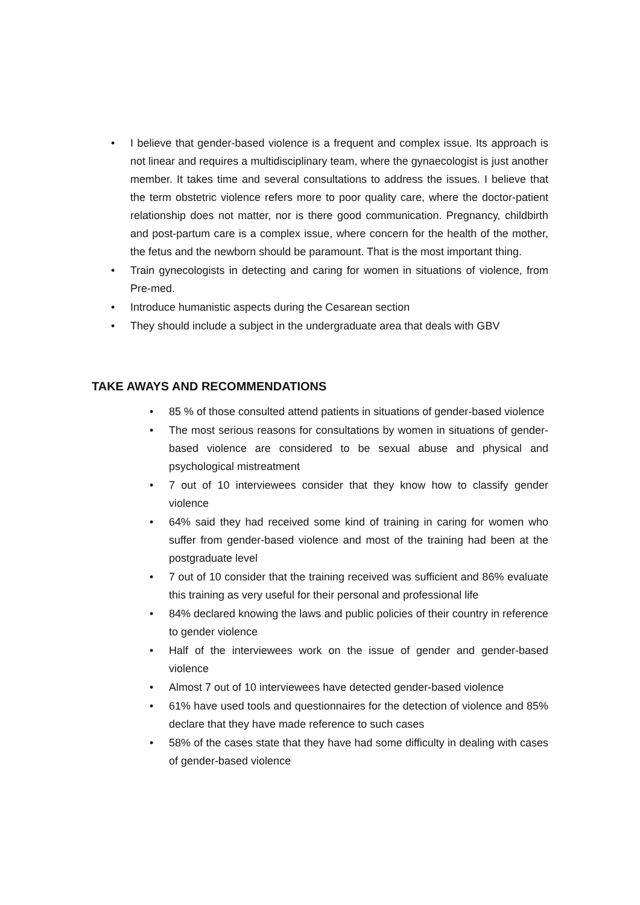• I believe that gender-based violence is a frequent and complex issue. Its approach is not linear and requires a multidisciplinary team, where the gynaecologist is just another member. It takes time and several consultations to address the issues. I believe that the term obstetric violence refers more to poor quality care, where the doctor-patient relationship does not matter, nor is there good communication. Pregnancy, childbirth and post-partum care is a complex issue, where concern for the health of the mother, the fetus and the newborn should be paramount. That is the most important thing.
• Train gynecologists in detecting and caring for women in situations of violence, from Pre-med.
• Introduce humanistic aspects during the Cesarean section
• They should include a subject in the undergraduate area that deals with GBV
TAKE AWAYS AND RECOMMENDATIONS
• 85 % of those consulted attend patients in situations of gender-based violence
• The most serious reasons for consultations by women in situations of gender-based violence are considered to be sexual abuse and physical and psychological mistreatment
• 7 out of 10 interviewees consider that they know how to classify gender violence
• 64% said they had received some kind of training in caring for women who suffer from gender-based violence and most of the training had been at the postgraduate level
• 7 out of 10 consider that the training received was sufficient and 86% evaluate this training as very useful for their personal and professional life
• 84% declared knowing the laws and public policies of their country in reference to gender violence
• Half of the interviewees work on the issue of gender and gender-based violence
• Almost 7 out of 10 interviewees have detected gender-based violence
• 61% have used tools and questionnaires for the detection of violence and 85% declare that they have made reference to such cases
• 58% of the cases state that they have had some difficulty in dealing with cases of gender-based violence